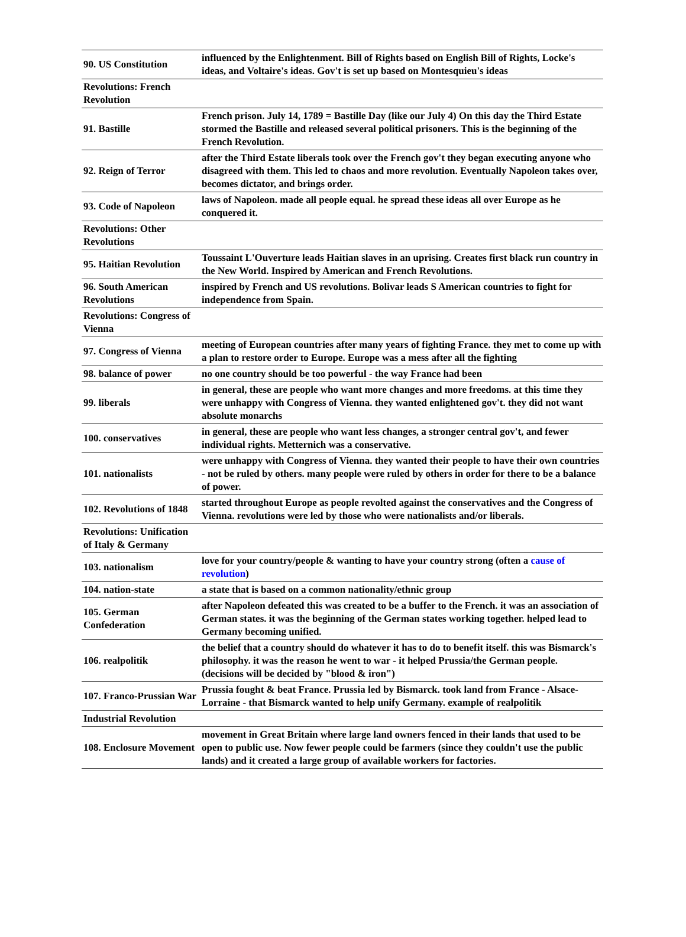| 90. US Constitution | influenced by the Enlightenment. Bill of Rights based on English Bill of Rights, Locke's ideas, and Voltaire's ideas. Gov't is set up based on Montesquieu's ideas |
| Revolutions: French Revolution | |
| 91. Bastille | French prison. July 14, 1789 = Bastille Day (like our July 4) On this day the Third Estate stormed the Bastille and released several political prisoners. This is the beginning of the French Revolution. |
| 92. Reign of Terror | after the Third Estate liberals took over the French gov't they began executing anyone who disagreed with them. This led to chaos and more revolution. Eventually Napoleon takes over, becomes dictator, and brings order. |
| 93. Code of Napoleon | laws of Napoleon. made all people equal. he spread these ideas all over Europe as he conquered it. |
| Revolutions: Other Revolutions | |
| 95. Haitian Revolution | Toussaint L'Ouverture leads Haitian slaves in an uprising. Creates first black run country in the New World. Inspired by American and French Revolutions. |
| 96. South American Revolutions | inspired by French and US revolutions. Bolivar leads S American countries to fight for independence from Spain. |
| Revolutions: Congress of Vienna | |
| 97. Congress of Vienna | meeting of European countries after many years of fighting France. they met to come up with a plan to restore order to Europe. Europe was a mess after all the fighting |
| 98. balance of power | no one country should be too powerful - the way France had been |
| 99. liberals | in general, these are people who want more changes and more freedoms. at this time they were unhappy with Congress of Vienna. they wanted enlightened gov't. they did not want absolute monarchs |
| 100. conservatives | in general, these are people who want less changes, a stronger central gov't, and fewer individual rights. Metternich was a conservative. |
| 101. nationalists | were unhappy with Congress of Vienna. they wanted their people to have their own countries - not be ruled by others. many people were ruled by others in order for there to be a balance of power. |
| 102. Revolutions of 1848 | started throughout Europe as people revolted against the conservatives and the Congress of Vienna. revolutions were led by those who were nationalists and/or liberals. |
| Revolutions: Unification of Italy & Germany | |
| 103. nationalism | love for your country/people & wanting to have your country strong (often a cause of revolution ) |
| 104. nation-state | a state that is based on a common nationality/ethnic group |
| 105. German Confederation | after Napoleon defeated this was created to be a buffer to the French. it was an association of German states. it was the beginning of the German states working together. helped lead to Germany becoming unified. |
| 106. realpolitik | the belief that a country should do whatever it has to do to benefit itself. this was Bismarck's philosophy. it was the reason he went to war - it helped Prussia/the German people. (decisions will be decided by "blood & iron") |
| 107. Franco-Prussian War | Prussia fought & beat France. Prussia led by Bismarck. took land from France - Alsace-Lorraine - that Bismarck wanted to help unify Germany. example of realpolitik |
| Industrial Revolution | |
| 108. Enclosure Movement | movement in Great Britain where large land owners fenced in their lands that used to be open to public use. Now fewer people could be farmers (since they couldn't use the public lands) and it created a large group of available workers for factories. |